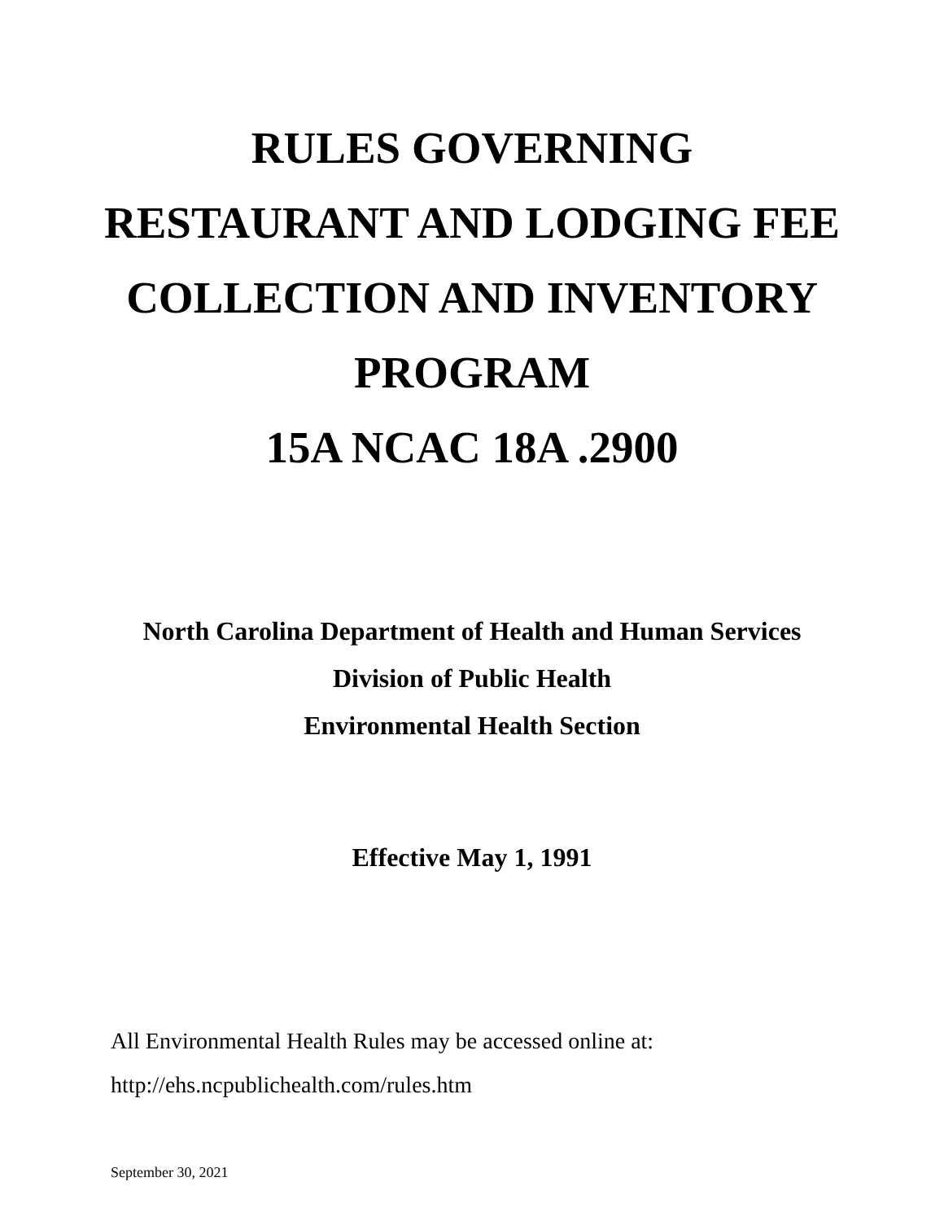RULES GOVERNING
RESTAURANT AND LODGING FEE
COLLECTION AND INVENTORY
PROGRAM
15A NCAC 18A .2900
North Carolina Department of Health and Human Services
Division of Public Health
Environmental Health Section
Effective May 1, 1991
All Environmental Health Rules may be accessed online at:
http://ehs.ncpublichealth.com/rules.htm
September 30, 2021